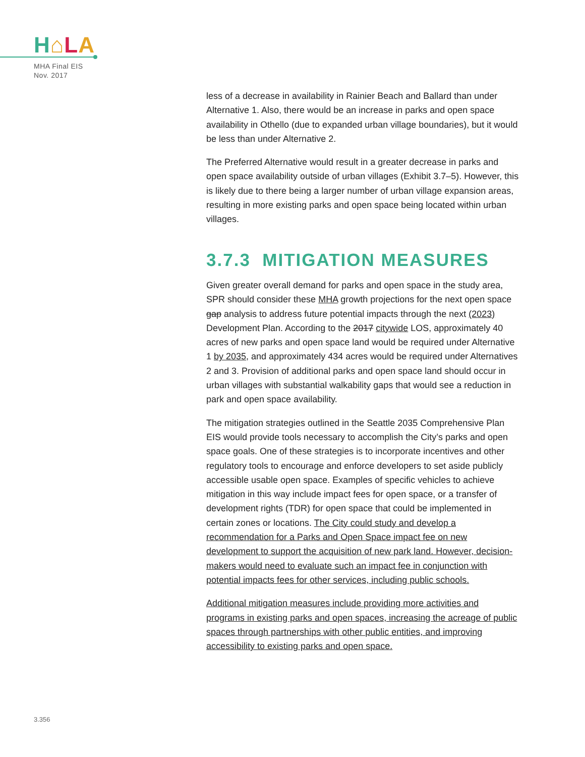H⌂LA
MHA Final EIS
Nov. 2017
less of a decrease in availability in Rainier Beach and Ballard than under Alternative 1. Also, there would be an increase in parks and open space availability in Othello (due to expanded urban village boundaries), but it would be less than under Alternative 2.
The Preferred Alternative would result in a greater decrease in parks and open space availability outside of urban villages (Exhibit 3.7–5). However, this is likely due to there being a larger number of urban village expansion areas, resulting in more existing parks and open space being located within urban villages.
3.7.3 MITIGATION MEASURES
Given greater overall demand for parks and open space in the study area, SPR should consider these MHA growth projections for the next open space gap analysis to address future potential impacts through the next (2023) Development Plan. According to the 2017 citywide LOS, approximately 40 acres of new parks and open space land would be required under Alternative 1 by 2035, and approximately 434 acres would be required under Alternatives 2 and 3. Provision of additional parks and open space land should occur in urban villages with substantial walkability gaps that would see a reduction in park and open space availability.
The mitigation strategies outlined in the Seattle 2035 Comprehensive Plan EIS would provide tools necessary to accomplish the City’s parks and open space goals. One of these strategies is to incorporate incentives and other regulatory tools to encourage and enforce developers to set aside publicly accessible usable open space. Examples of specific vehicles to achieve mitigation in this way include impact fees for open space, or a transfer of development rights (TDR) for open space that could be implemented in certain zones or locations. The City could study and develop a recommendation for a Parks and Open Space impact fee on new development to support the acquisition of new park land. However, decision-makers would need to evaluate such an impact fee in conjunction with potential impacts fees for other services, including public schools.
Additional mitigation measures include providing more activities and programs in existing parks and open spaces, increasing the acreage of public spaces through partnerships with other public entities, and improving accessibility to existing parks and open space.
3.356